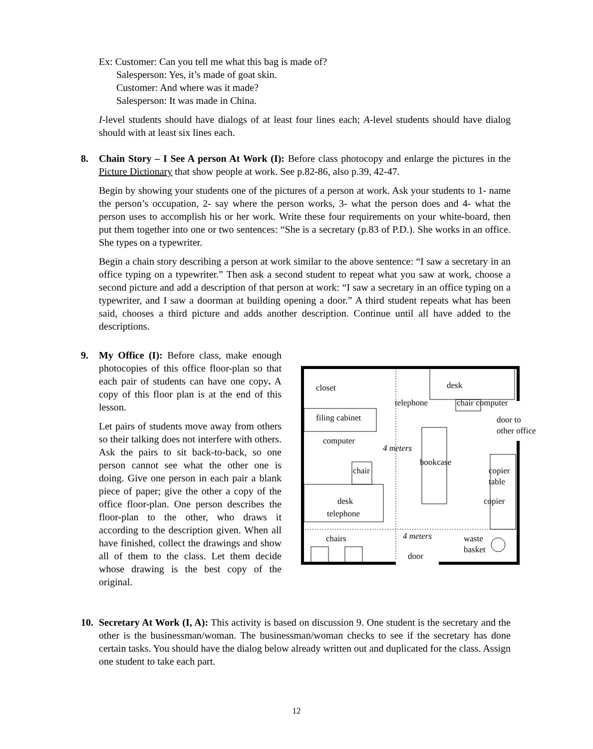Ex: Customer: Can you tell me what this bag is made of?
Salesperson: Yes, it’s made of goat skin.
Customer: And where was it made?
Salesperson: It was made in China.
I-level students should have dialogs of at least four lines each; A-level students should have dialog should with at least six lines each.
8. Chain Story – I See A person At Work (I): Before class photocopy and enlarge the pictures in the Picture Dictionary that show people at work. See p.82-86, also p.39, 42-47.
Begin by showing your students one of the pictures of a person at work. Ask your students to 1- name the person’s occupation, 2- say where the person works, 3- what the person does and 4- what the person uses to accomplish his or her work. Write these four requirements on your white-board, then put them together into one or two sentences: “She is a secretary (p.83 of P.D.). She works in an office. She types on a typewriter.
Begin a chain story describing a person at work similar to the above sentence: “I saw a secretary in an office typing on a typewriter.” Then ask a second student to repeat what you saw at work, choose a second picture and add a description of that person at work: “I saw a secretary in an office typing on a typewriter, and I saw a doorman at building opening a door.” A third student repeats what has been said, chooses a third picture and adds another description. Continue until all have added to the descriptions.
9. My Office (I): Before class, make enough photocopies of this office floor-plan so that each pair of students can have one copy. A copy of this floor plan is at the end of this lesson.
Let pairs of students move away from others so their talking does not interfere with others. Ask the pairs to sit back-to-back, so one person cannot see what the other one is doing. Give one person in each pair a blank piece of paper; give the other a copy of the office floor-plan. One person describes the floor-plan to the other, who draws it according to the description given. When all have finished, collect the drawings and show all of them to the class. Let them decide whose drawing is the best copy of the original.
closet desk
telephone chair computer
filing cabinet
door to
other office
computer
4 meters
bookcase
chair
copier
table
desk copier
telephone
chairs 4 meters
waste
basket
door
10. Secretary At Work (I, A): This activity is based on discussion 9. One student is the secretary and the other is the businessman/woman. The businessman/woman checks to see if the secretary has done certain tasks. You should have the dialog below already written out and duplicated for the class. Assign one student to take each part.
12